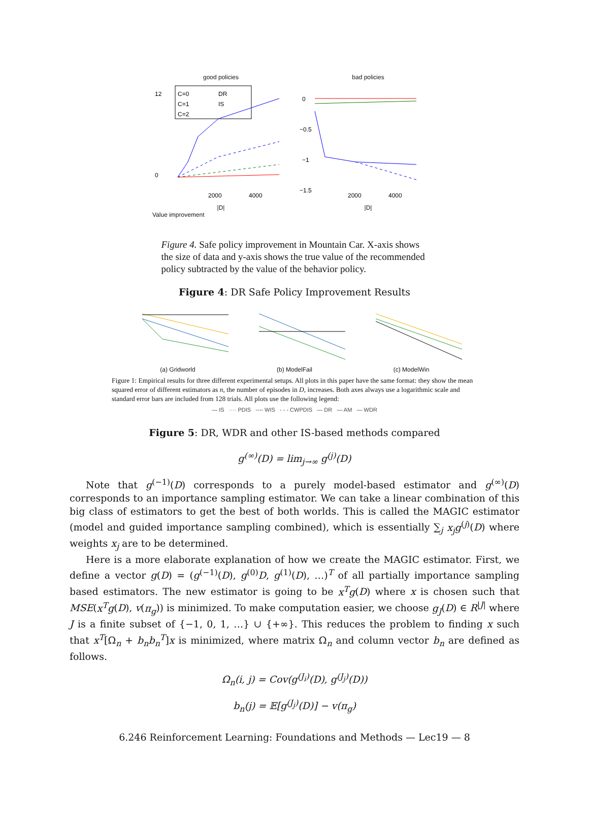good policies
C=0
C=1
C=2
DR
IS
2000
4000
12
0
|D|
Value improvement
bad policies
0
−0.5
−1
−1.5
2000
4000
|D|
Figure 4. Safe policy improvement in Mountain Car. X-axis shows the size of data and y-axis shows the true value of the recommended policy subtracted by the value of the behavior policy.
Figure 4: DR Safe Policy Improvement Results
(a) Gridworld (b) ModelFail (c) ModelWin
Figure 1: Empirical results for three different experimental setups. All plots in this paper have the same format: they show the mean squared error of different estimators as n, the number of episodes in D, increases. Both axes always use a logarithmic scale and standard error bars are included from 128 trials. All plots use the following legend:
— IS ···· PDIS ---- WIS - - - CWPDIS — DR — AM — WDR
Figure 5: DR, WDR and other IS-based methods compared
g<sup>(∞)</sup>(D) = lim<sub>j→∞</sub> g<sup>(j)</sup>(D)
Note that g<sup>(−1)</sup>(D) corresponds to a purely model-based estimator and g<sup>(∞)</sup>(D) corresponds to an importance sampling estimator. We can take a linear combination of this big class of estimators to get the best of both worlds. This is called the MAGIC estimator (model and guided importance sampling combined), which is essentially ∑<sub>j</sub> x<sub>j</sub>g<sup>(j)</sup>(D) where weights x<sub>j</sub> are to be determined.
Here is a more elaborate explanation of how we create the MAGIC estimator. First, we define a vector g(D) = (g<sup>(−1)</sup>(D), g<sup>(0)</sup>D, g<sup>(1)</sup>(D), …)<sup>T</sup> of all partially importance sampling based estimators. The new estimator is going to be x<sup>T</sup>g(D) where x is chosen such that MSE(x<sup>T</sup>g(D), v(π<sub>g</sub>)) is minimized. To make computation easier, we choose g<sub>J</sub>(D) ∈ R<sup>|J|</sup> where J is a finite subset of {−1, 0, 1, …} ∪ {+∞}. This reduces the problem to finding x such that x<sup>T</sup>[Ω<sub>n</sub> + b<sub>n</sub>b<sub>n</sub><sup>T</sup>]x is minimized, where matrix Ω<sub>n</sub> and column vector b<sub>n</sub> are defined as follows.
Ω<sub>n</sub>(i, j) = Cov(g<sup>(J<sub>i</sub>)</sup>(D), g<sup>(J<sub>j</sub>)</sup>(D))
b<sub>n</sub>(j) = 𝔼[g<sup>(J<sub>j</sub>)</sup>(D)] − v(π<sub>g</sub>)
6.246 Reinforcement Learning: Foundations and Methods — Lec19 — 8